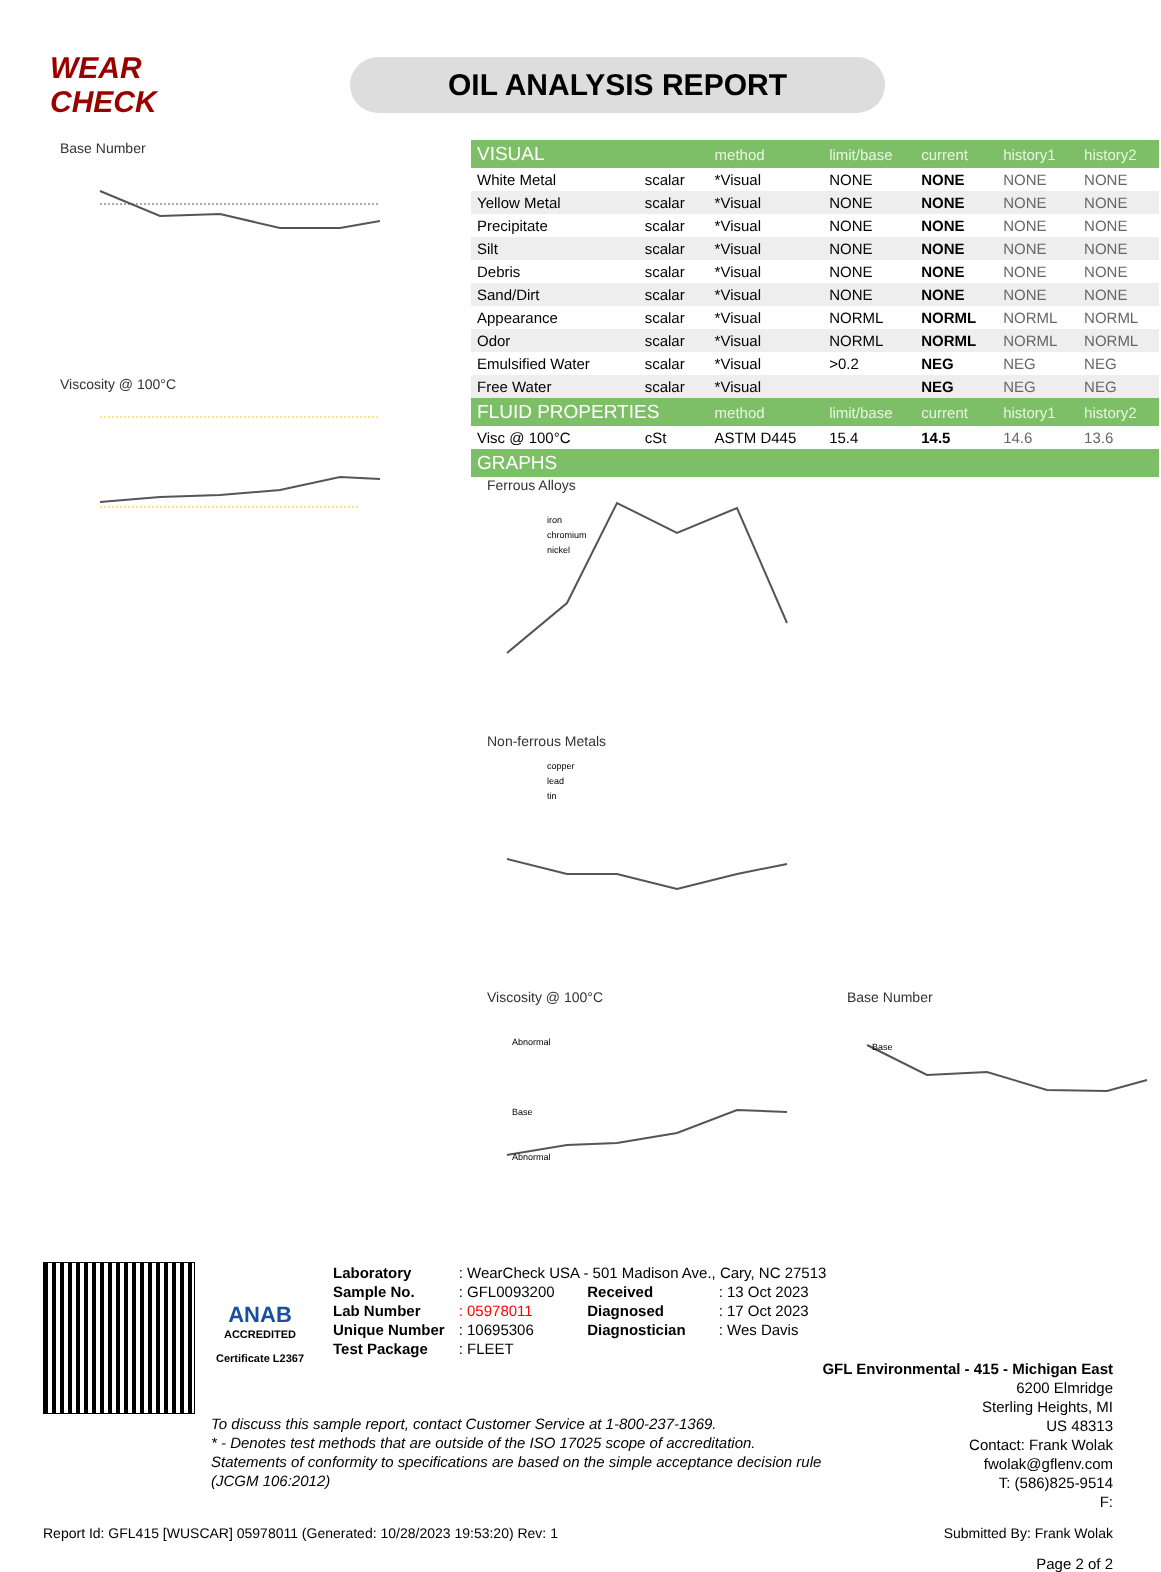WEAR CHECK
OIL ANALYSIS REPORT
Base Number
Viscosity @ 100°C
| VISUAL | | method | limit/base | current | history1 | history2 |
| --- | --- | --- | --- | --- | --- | --- |
| White Metal | scalar | *Visual | NONE | NONE | NONE | NONE |
| Yellow Metal | scalar | *Visual | NONE | NONE | NONE | NONE |
| Precipitate | scalar | *Visual | NONE | NONE | NONE | NONE |
| Silt | scalar | *Visual | NONE | NONE | NONE | NONE |
| Debris | scalar | *Visual | NONE | NONE | NONE | NONE |
| Sand/Dirt | scalar | *Visual | NONE | NONE | NONE | NONE |
| Appearance | scalar | *Visual | NORML | NORML | NORML | NORML |
| Odor | scalar | *Visual | NORML | NORML | NORML | NORML |
| Emulsified Water | scalar | *Visual | >0.2 | NEG | NEG | NEG |
| Free Water | scalar | *Visual | | NEG | NEG | NEG |
| FLUID PROPERTIES | | method | limit/base | current | history1 | history2 |
| Visc @ 100°C | cSt | ASTM D445 | 15.4 | 14.5 | 14.6 | 13.6 |
| GRAPHS | | | | | | |
Ferrous Alloys
iron
chromium
nickel
Non-ferrous Metals
copper
lead
tin
Viscosity @ 100°C
Abnormal
Base
Abnormal
Base Number
Base
ANAB
ACCREDITED
Certificate L2367
| Laboratory | : WearCheck USA - 501 Madison Ave., Cary, NC 27513 | | |
| Sample No. | : GFL0093200 | Received | : 13 Oct 2023 |
| Lab Number | : 05978011 | Diagnosed | : 17 Oct 2023 |
| Unique Number | : 10695306 | Diagnostician | : Wes Davis |
| Test Package | : FLEET | | |
GFL Environmental - 415 - Michigan East
6200 Elmridge
Sterling Heights, MI
US 48313
Contact: Frank Wolak
fwolak@gflenv.com
T: (586)825-9514
F:
To discuss this sample report, contact Customer Service at 1-800-237-1369.
* - Denotes test methods that are outside of the ISO 17025 scope of accreditation.
Statements of conformity to specifications are based on the simple acceptance decision rule (JCGM 106:2012)
Report Id: GFL415 [WUSCAR] 05978011 (Generated: 10/28/2023 19:53:20) Rev: 1 Submitted By: Frank Wolak
Page 2 of 2